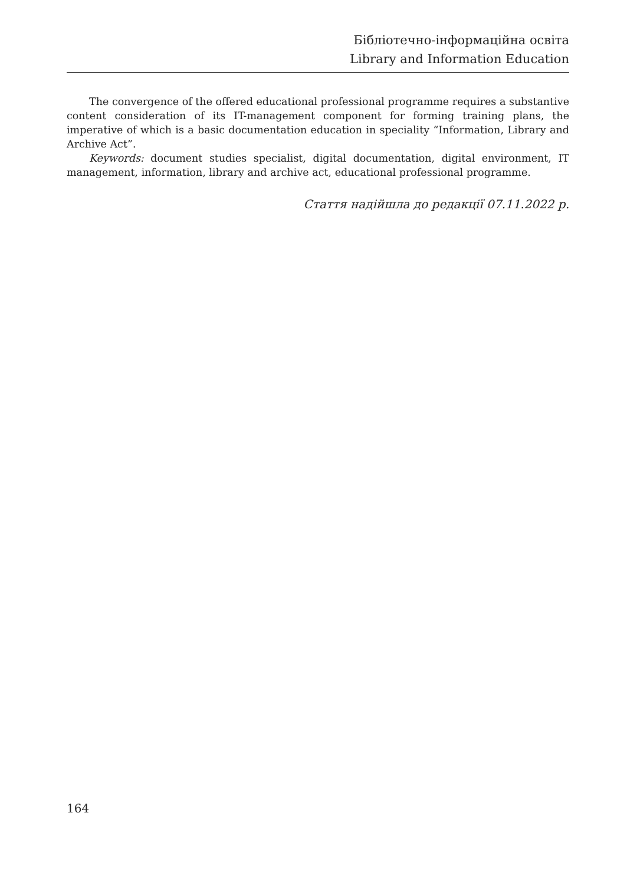Бібліотечно-інформаційна освіта
Library and Information Education
The convergence of the offered educational professional programme requires a substantive content consideration of its IT-management component for forming training plans, the imperative of which is a basic documentation education in speciality “Information, Library and Archive Act”.
Keywords: document studies specialist, digital documentation, digital environment, IT management, information, library and archive act, educational professional programme.
Стаття надійшла до редакції 07.11.2022 р.
164